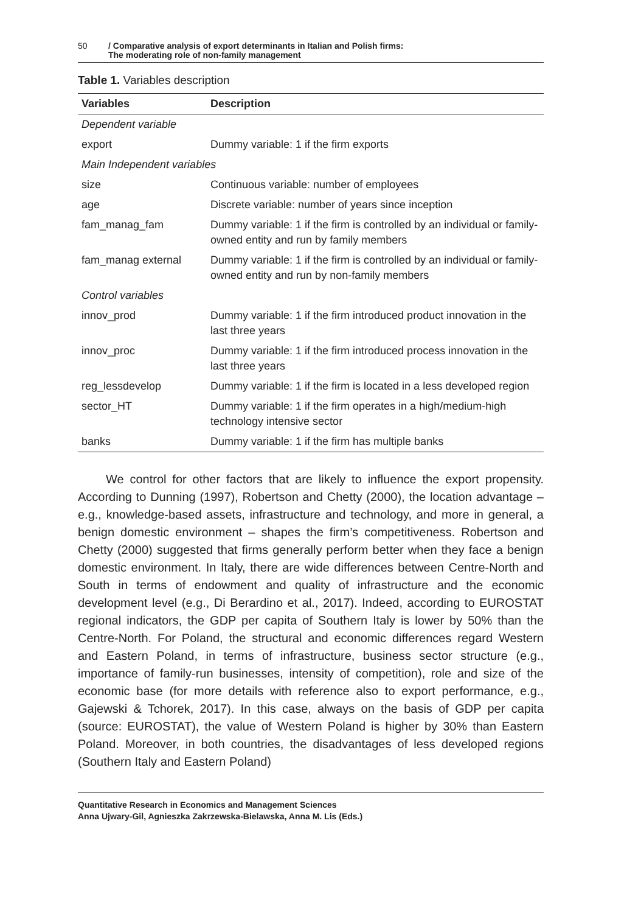50 / Comparative analysis of export determinants in Italian and Polish firms:
The moderating role of non-family management
Table 1. Variables description
| Variables | Description |
| --- | --- |
| Dependent variable | |
| export | Dummy variable: 1 if the firm exports |
| Main Independent variables | |
| size | Continuous variable: number of employees |
| age | Discrete variable: number of years since inception |
| fam_manag_fam | Dummy variable: 1 if the firm is controlled by an individual or family-owned entity and run by family members |
| fam_manag external | Dummy variable: 1 if the firm is controlled by an individual or family-owned entity and run by non-family members |
| Control variables | |
| innov_prod | Dummy variable: 1 if the firm introduced product innovation in the last three years |
| innov_proc | Dummy variable: 1 if the firm introduced process innovation in the last three years |
| reg_lessdevelop | Dummy variable: 1 if the firm is located in a less developed region |
| sector_HT | Dummy variable: 1 if the firm operates in a high/medium-high technology intensive sector |
| banks | Dummy variable: 1 if the firm has multiple banks |
We control for other factors that are likely to influence the export propensity. According to Dunning (1997), Robertson and Chetty (2000), the location advantage – e.g., knowledge-based assets, infrastructure and technology, and more in general, a benign domestic environment – shapes the firm’s competitiveness. Robertson and Chetty (2000) suggested that firms generally perform better when they face a benign domestic environment. In Italy, there are wide differences between Centre-North and South in terms of endowment and quality of infrastructure and the economic development level (e.g., Di Berardino et al., 2017). Indeed, according to EUROSTAT regional indicators, the GDP per capita of Southern Italy is lower by 50% than the Centre-North. For Poland, the structural and economic differences regard Western and Eastern Poland, in terms of infrastructure, business sector structure (e.g., importance of family-run businesses, intensity of competition), role and size of the economic base (for more details with reference also to export performance, e.g., Gajewski & Tchorek, 2017). In this case, always on the basis of GDP per capita (source: EUROSTAT), the value of Western Poland is higher by 30% than Eastern Poland. Moreover, in both countries, the disadvantages of less developed regions (Southern Italy and Eastern Poland)
Quantitative Research in Economics and Management Sciences
Anna Ujwary-Gil, Agnieszka Zakrzewska-Bielawska, Anna M. Lis (Eds.)